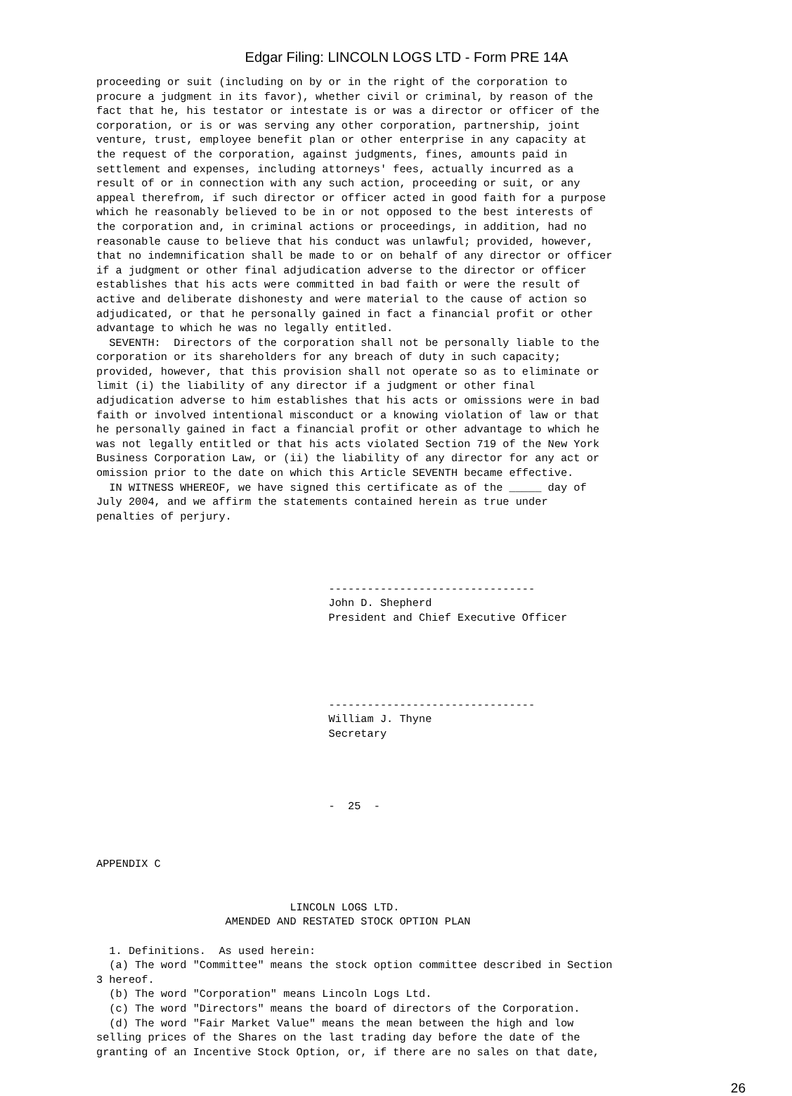Edgar Filing: LINCOLN LOGS LTD - Form PRE 14A
proceeding or suit (including on by or in the right of the corporation to
procure a judgment in its favor), whether civil or criminal, by reason of the
fact that he, his testator or intestate is or was a director or officer of the
corporation, or is or was serving any other corporation, partnership, joint
venture, trust, employee benefit plan or other enterprise in any capacity at
the request of the corporation, against judgments, fines, amounts paid in
settlement and expenses, including attorneys' fees, actually incurred as a
result of or in connection with any such action, proceeding or suit, or any
appeal therefrom, if such director or officer acted in good faith for a purpose
which he reasonably believed to be in or not opposed to the best interests of
the corporation and, in criminal actions or proceedings, in addition, had no
reasonable cause to believe that his conduct was unlawful; provided, however,
that no indemnification shall be made to or on behalf of any director or officer
if a judgment or other final adjudication adverse to the director or officer
establishes that his acts were committed in bad faith or were the result of
active and deliberate dishonesty and were material to the cause of action so
adjudicated, or that he personally gained in fact a financial profit or other
advantage to which he was no legally entitled.
  SEVENTH:  Directors of the corporation shall not be personally liable to the
corporation or its shareholders for any breach of duty in such capacity;
provided, however, that this provision shall not operate so as to eliminate or
limit (i) the liability of any director if a judgment or other final
adjudication adverse to him establishes that his acts or omissions were in bad
faith or involved intentional misconduct or a knowing violation of law or that
he personally gained in fact a financial profit or other advantage to which he
was not legally entitled or that his acts violated Section 719 of the New York
Business Corporation Law, or (ii) the liability of any director for any act or
omission prior to the date on which this Article SEVENTH became effective.
  IN WITNESS WHEREOF, we have signed this certificate as of the _____ day of
July 2004, and we affirm the statements contained herein as true under
penalties of perjury.




                                    --------------------------------
                                    John D. Shepherd
                                    President and Chief Executive Officer





                                    --------------------------------
                                    William J. Thyne
                                    Secretary




                                    -  25  -



APPENDIX C


                              LINCOLN LOGS LTD.
                    AMENDED AND RESTATED STOCK OPTION PLAN

  1. Definitions.  As used herein:
  (a) The word "Committee" means the stock option committee described in Section
3 hereof.
  (b) The word "Corporation" means Lincoln Logs Ltd.
  (c) The word "Directors" means the board of directors of the Corporation.
  (d) The word "Fair Market Value" means the mean between the high and low
selling prices of the Shares on the last trading day before the date of the
granting of an Incentive Stock Option, or, if there are no sales on that date,
26